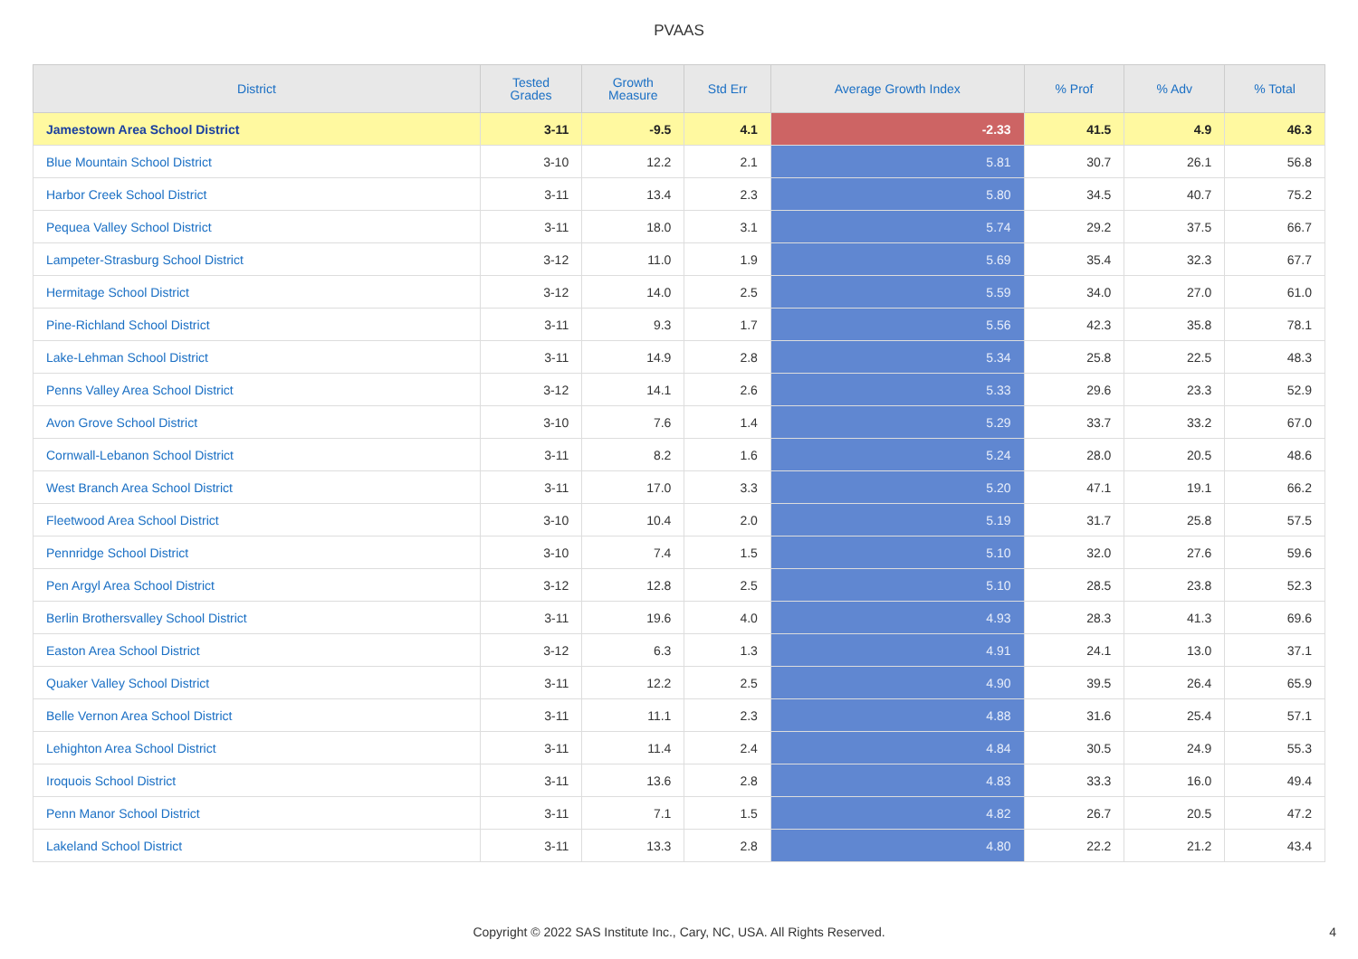PVAAS
| District | Tested Grades | Growth Measure | Std Err | Average Growth Index | % Prof | % Adv | % Total |
| --- | --- | --- | --- | --- | --- | --- | --- |
| Jamestown Area School District | 3-11 | -9.5 | 4.1 | -2.33 | 41.5 | 4.9 | 46.3 |
| Blue Mountain School District | 3-10 | 12.2 | 2.1 | 5.81 | 30.7 | 26.1 | 56.8 |
| Harbor Creek School District | 3-11 | 13.4 | 2.3 | 5.80 | 34.5 | 40.7 | 75.2 |
| Pequea Valley School District | 3-11 | 18.0 | 3.1 | 5.74 | 29.2 | 37.5 | 66.7 |
| Lampeter-Strasburg School District | 3-12 | 11.0 | 1.9 | 5.69 | 35.4 | 32.3 | 67.7 |
| Hermitage School District | 3-12 | 14.0 | 2.5 | 5.59 | 34.0 | 27.0 | 61.0 |
| Pine-Richland School District | 3-11 | 9.3 | 1.7 | 5.56 | 42.3 | 35.8 | 78.1 |
| Lake-Lehman School District | 3-11 | 14.9 | 2.8 | 5.34 | 25.8 | 22.5 | 48.3 |
| Penns Valley Area School District | 3-12 | 14.1 | 2.6 | 5.33 | 29.6 | 23.3 | 52.9 |
| Avon Grove School District | 3-10 | 7.6 | 1.4 | 5.29 | 33.7 | 33.2 | 67.0 |
| Cornwall-Lebanon School District | 3-11 | 8.2 | 1.6 | 5.24 | 28.0 | 20.5 | 48.6 |
| West Branch Area School District | 3-11 | 17.0 | 3.3 | 5.20 | 47.1 | 19.1 | 66.2 |
| Fleetwood Area School District | 3-10 | 10.4 | 2.0 | 5.19 | 31.7 | 25.8 | 57.5 |
| Pennridge School District | 3-10 | 7.4 | 1.5 | 5.10 | 32.0 | 27.6 | 59.6 |
| Pen Argyl Area School District | 3-12 | 12.8 | 2.5 | 5.10 | 28.5 | 23.8 | 52.3 |
| Berlin Brothersvalley School District | 3-11 | 19.6 | 4.0 | 4.93 | 28.3 | 41.3 | 69.6 |
| Easton Area School District | 3-12 | 6.3 | 1.3 | 4.91 | 24.1 | 13.0 | 37.1 |
| Quaker Valley School District | 3-11 | 12.2 | 2.5 | 4.90 | 39.5 | 26.4 | 65.9 |
| Belle Vernon Area School District | 3-11 | 11.1 | 2.3 | 4.88 | 31.6 | 25.4 | 57.1 |
| Lehighton Area School District | 3-11 | 11.4 | 2.4 | 4.84 | 30.5 | 24.9 | 55.3 |
| Iroquois School District | 3-11 | 13.6 | 2.8 | 4.83 | 33.3 | 16.0 | 49.4 |
| Penn Manor School District | 3-11 | 7.1 | 1.5 | 4.82 | 26.7 | 20.5 | 47.2 |
| Lakeland School District | 3-11 | 13.3 | 2.8 | 4.80 | 22.2 | 21.2 | 43.4 |
Copyright © 2022 SAS Institute Inc., Cary, NC, USA. All Rights Reserved.
4